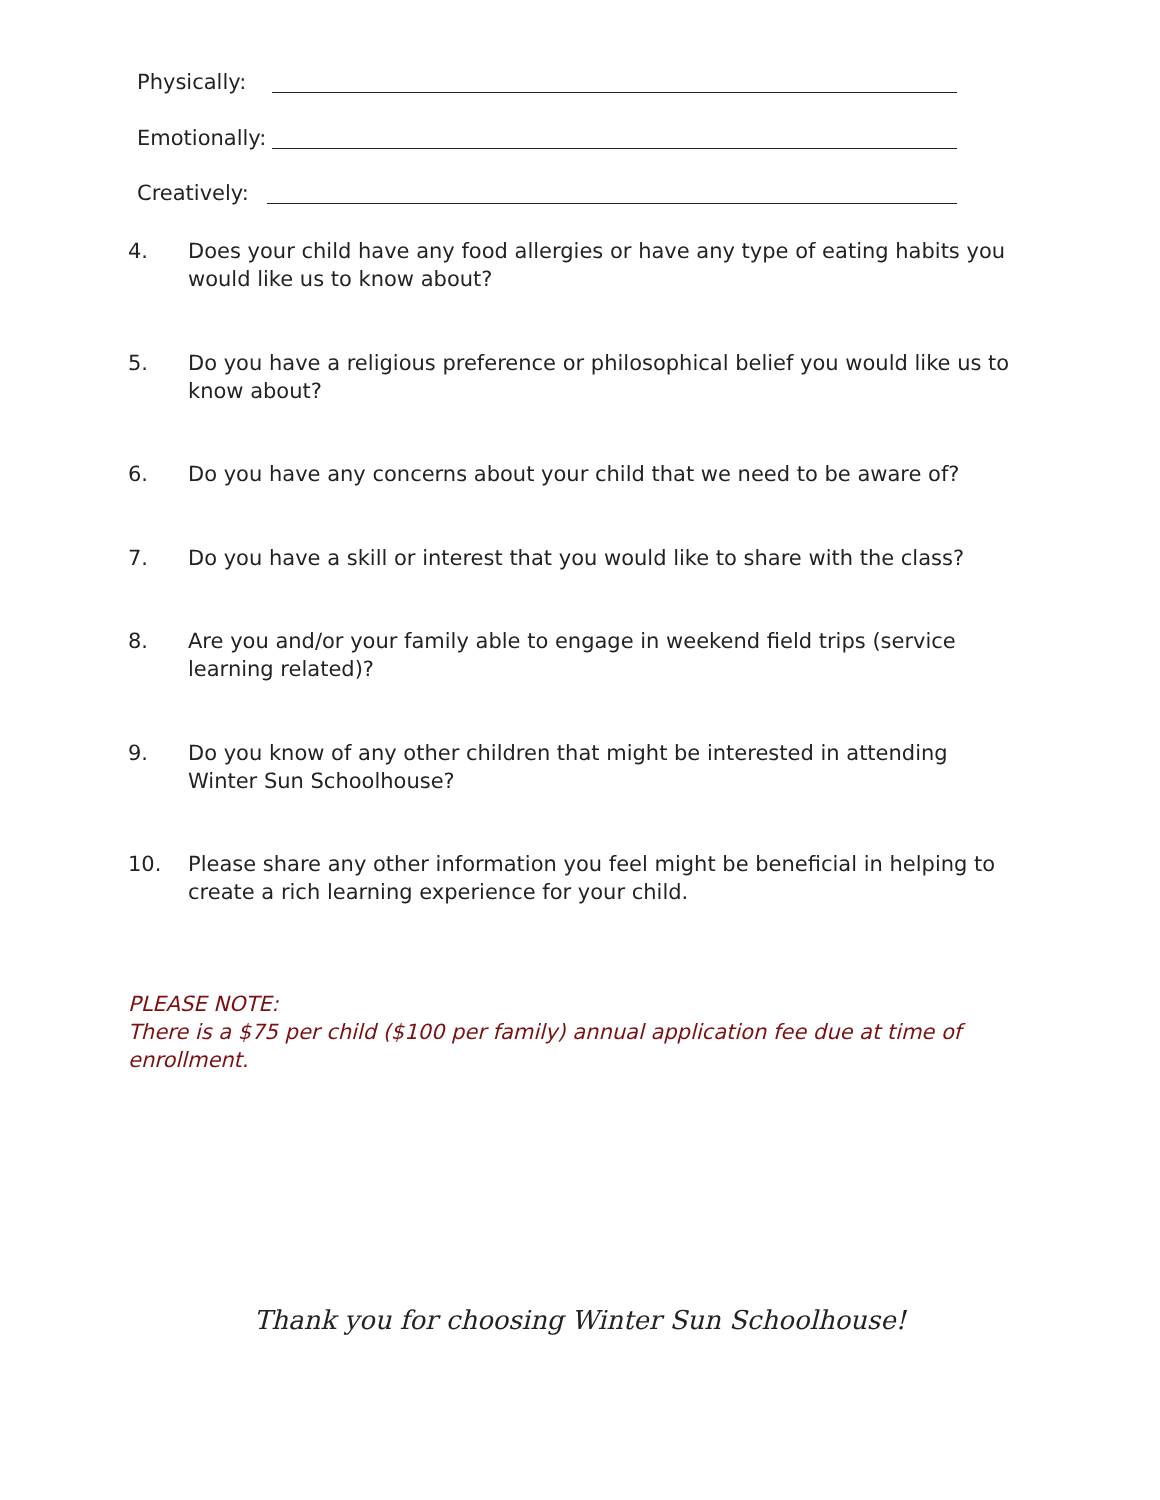Physically:
Emotionally:
Creatively:
4. Does your child have any food allergies or have any type of eating habits you would like us to know about?
5. Do you have a religious preference or philosophical belief you would like us to know about?
6. Do you have any concerns about your child that we need to be aware of?
7. Do you have a skill or interest that you would like to share with the class?
8. Are you and/or your family able to engage in weekend field trips (service learning related)?
9. Do you know of any other children that might be interested in attending Winter Sun Schoolhouse?
10. Please share any other information you feel might be beneficial in helping to create a rich learning experience for your child.
PLEASE NOTE:
There is a $75 per child ($100 per family) annual application fee due at time of enrollment.
Thank you for choosing Winter Sun Schoolhouse!